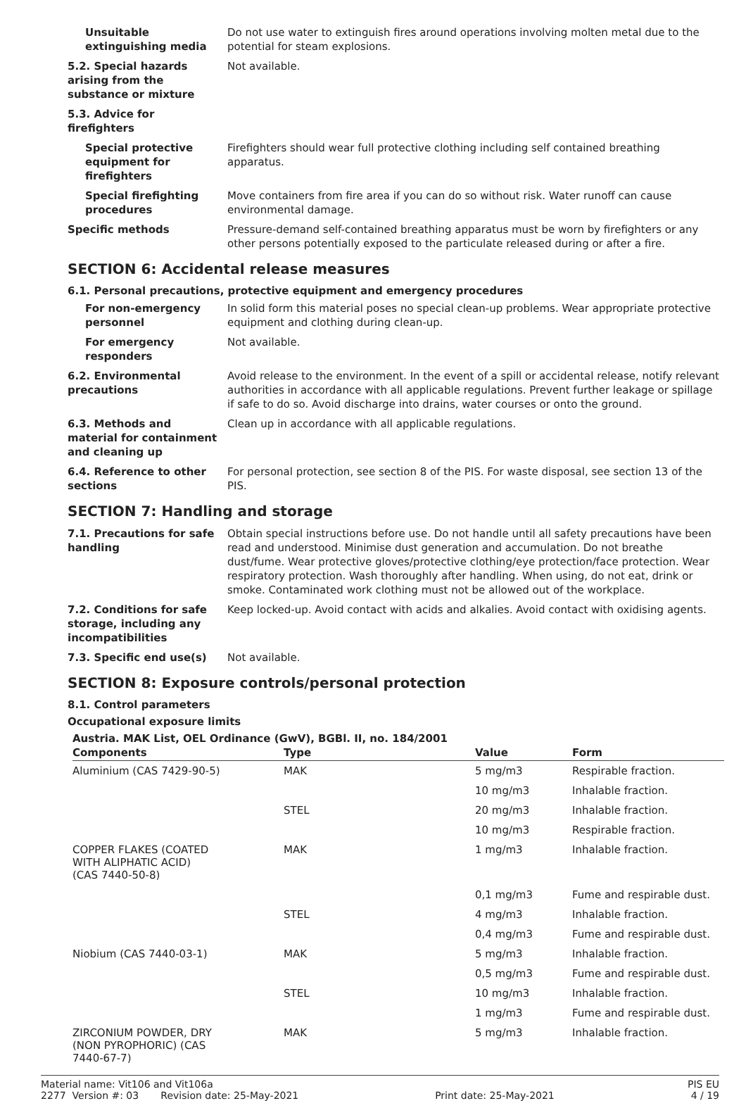Unsuitable extinguishing media
Do not use water to extinguish fires around operations involving molten metal due to the potential for steam explosions.
5.2. Special hazards arising from the substance or mixture
Not available.
5.3. Advice for firefighters
Special protective equipment for firefighters
Firefighters should wear full protective clothing including self contained breathing apparatus.
Special firefighting procedures
Move containers from fire area if you can do so without risk. Water runoff can cause environmental damage.
Specific methods Pressure-demand self-contained breathing apparatus must be worn by firefighters or any other persons potentially exposed to the particulate released during or after a fire.
SECTION 6: Accidental release measures
6.1. Personal precautions, protective equipment and emergency procedures
For non-emergency personnel
In solid form this material poses no special clean-up problems. Wear appropriate protective equipment and clothing during clean-up.
For emergency responders
Not available.
6.2. Environmental precautions
Avoid release to the environment. In the event of a spill or accidental release, notify relevant authorities in accordance with all applicable regulations. Prevent further leakage or spillage if safe to do so. Avoid discharge into drains, water courses or onto the ground.
6.3. Methods and material for containment and cleaning up
Clean up in accordance with all applicable regulations.
6.4. Reference to other sections
For personal protection, see section 8 of the PIS. For waste disposal, see section 13 of the PIS.
SECTION 7: Handling and storage
7.1. Precautions for safe handling
Obtain special instructions before use. Do not handle until all safety precautions have been read and understood. Minimise dust generation and accumulation. Do not breathe dust/fume. Wear protective gloves/protective clothing/eye protection/face protection. Wear respiratory protection. Wash thoroughly after handling. When using, do not eat, drink or smoke. Contaminated work clothing must not be allowed out of the workplace.
7.2. Conditions for safe storage, including any incompatibilities
Keep locked-up. Avoid contact with acids and alkalies. Avoid contact with oxidising agents.
7.3. Specific end use(s) Not available.
SECTION 8: Exposure controls/personal protection
8.1. Control parameters
Occupational exposure limits
Austria. MAK List, OEL Ordinance (GwV), BGBl. II, no. 184/2001
| Components | Type | Value | Form |
| --- | --- | --- | --- |
| Aluminium (CAS 7429-90-5) | MAK | 5 mg/m3 | Respirable fraction. |
| | | 10 mg/m3 | Inhalable fraction. |
| | STEL | 20 mg/m3 | Inhalable fraction. |
| | | 10 mg/m3 | Respirable fraction. |
| COPPER FLAKES (COATED WITH ALIPHATIC ACID) (CAS 7440-50-8) | MAK | 1 mg/m3 | Inhalable fraction. |
| | | 0,1 mg/m3 | Fume and respirable dust. |
| | STEL | 4 mg/m3 | Inhalable fraction. |
| | | 0,4 mg/m3 | Fume and respirable dust. |
| Niobium (CAS 7440-03-1) | MAK | 5 mg/m3 | Inhalable fraction. |
| | | 0,5 mg/m3 | Fume and respirable dust. |
| | STEL | 10 mg/m3 | Inhalable fraction. |
| | | 1 mg/m3 | Fume and respirable dust. |
| ZIRCONIUM POWDER, DRY (NON PYROPHORIC) (CAS 7440-67-7) | MAK | 5 mg/m3 | Inhalable fraction. |
Material name: Vit106 and Vit106a PIS EU
2277 Version #: 03 Revision date: 25-May-2021 Print date: 25-May-2021 4 / 19